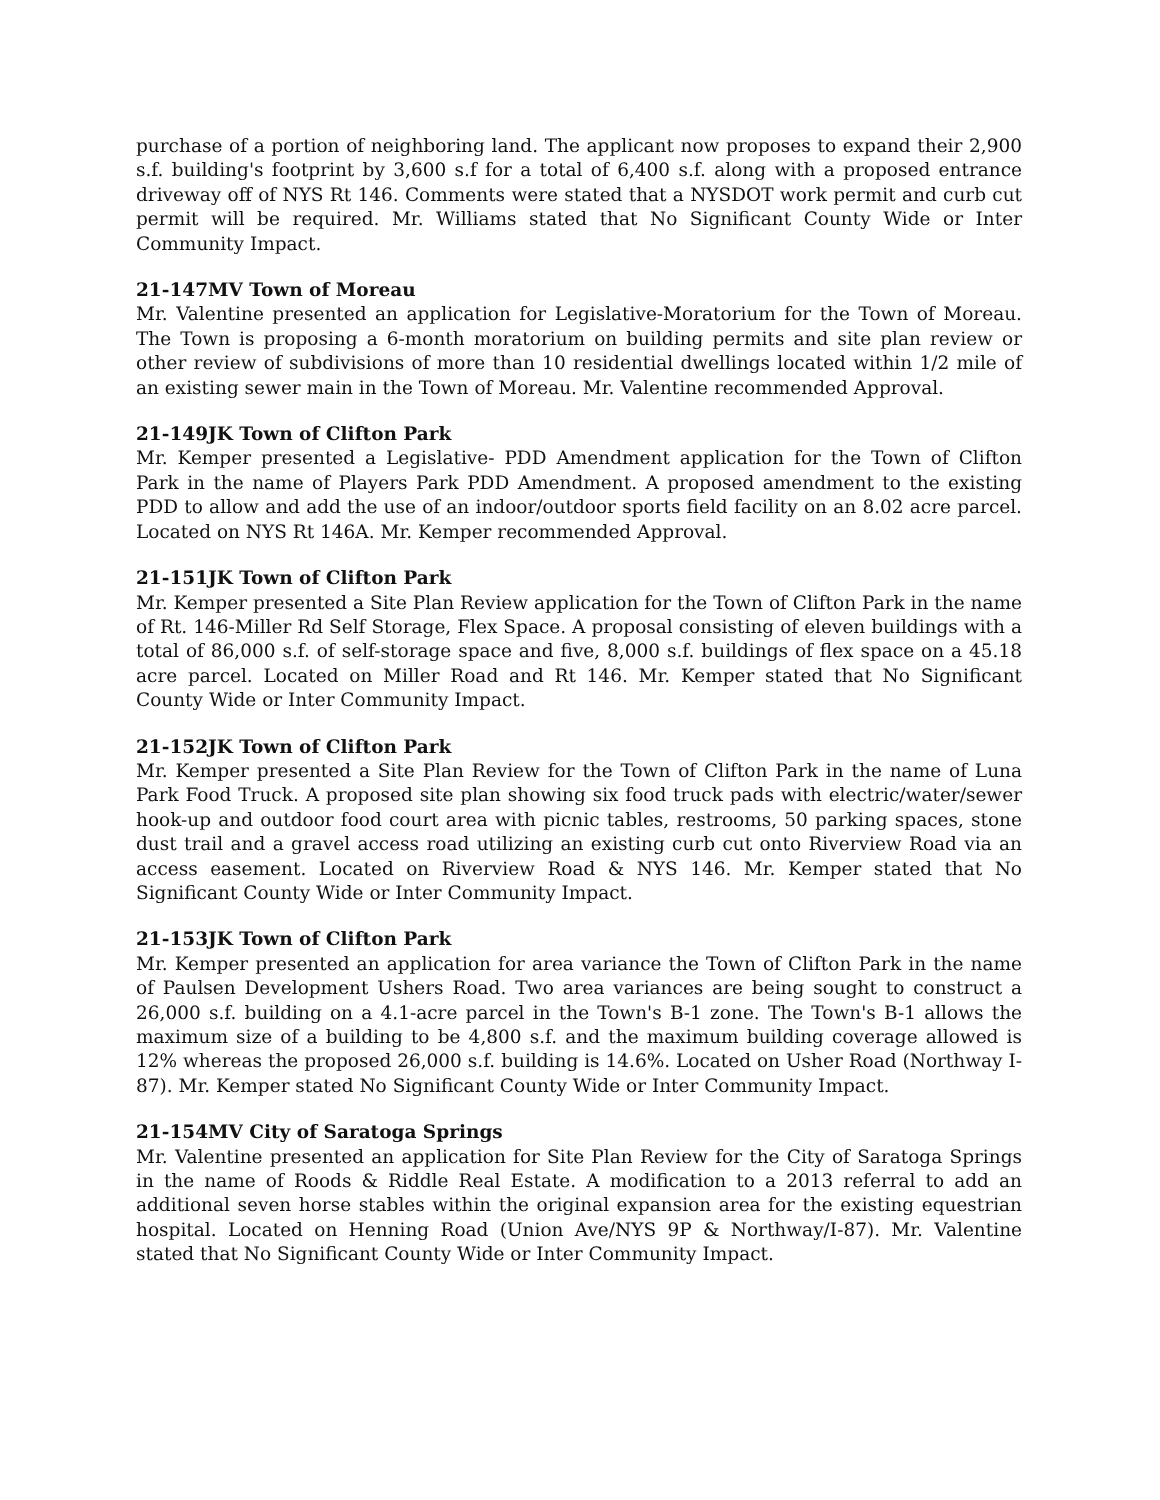purchase of a portion of neighboring land. The applicant now proposes to expand their 2,900 s.f. building's footprint by 3,600 s.f for a total of 6,400 s.f. along with a proposed entrance driveway off of NYS Rt 146. Comments were stated that a NYSDOT work permit and curb cut permit will be required. Mr. Williams stated that No Significant County Wide or Inter Community Impact.
21-147MV Town of Moreau
Mr. Valentine presented an application for Legislative-Moratorium for the Town of Moreau. The Town is proposing a 6-month moratorium on building permits and site plan review or other review of subdivisions of more than 10 residential dwellings located within 1/2 mile of an existing sewer main in the Town of Moreau. Mr. Valentine recommended Approval.
21-149JK Town of Clifton Park
Mr. Kemper presented a Legislative- PDD Amendment application for the Town of Clifton Park in the name of Players Park PDD Amendment. A proposed amendment to the existing PDD to allow and add the use of an indoor/outdoor sports field facility on an 8.02 acre parcel. Located on NYS Rt 146A. Mr. Kemper recommended Approval.
21-151JK Town of Clifton Park
Mr. Kemper presented a Site Plan Review application for the Town of Clifton Park in the name of Rt. 146-Miller Rd Self Storage, Flex Space. A proposal consisting of eleven buildings with a total of 86,000 s.f. of self-storage space and five, 8,000 s.f. buildings of flex space on a 45.18 acre parcel. Located on Miller Road and Rt 146. Mr. Kemper stated that No Significant County Wide or Inter Community Impact.
21-152JK Town of Clifton Park
Mr. Kemper presented a Site Plan Review for the Town of Clifton Park in the name of Luna Park Food Truck. A proposed site plan showing six food truck pads with electric/water/sewer hook-up and outdoor food court area with picnic tables, restrooms, 50 parking spaces, stone dust trail and a gravel access road utilizing an existing curb cut onto Riverview Road via an access easement. Located on Riverview Road & NYS 146. Mr. Kemper stated that No Significant County Wide or Inter Community Impact.
21-153JK Town of Clifton Park
Mr. Kemper presented an application for area variance the Town of Clifton Park in the name of Paulsen Development Ushers Road. Two area variances are being sought to construct a 26,000 s.f. building on a 4.1-acre parcel in the Town's B-1 zone. The Town's B-1 allows the maximum size of a building to be 4,800 s.f. and the maximum building coverage allowed is 12% whereas the proposed 26,000 s.f. building is 14.6%. Located on Usher Road (Northway I-87). Mr. Kemper stated No Significant County Wide or Inter Community Impact.
21-154MV City of Saratoga Springs
Mr. Valentine presented an application for Site Plan Review for the City of Saratoga Springs in the name of Roods & Riddle Real Estate. A modification to a 2013 referral to add an additional seven horse stables within the original expansion area for the existing equestrian hospital. Located on Henning Road (Union Ave/NYS 9P & Northway/I-87). Mr. Valentine stated that No Significant County Wide or Inter Community Impact.